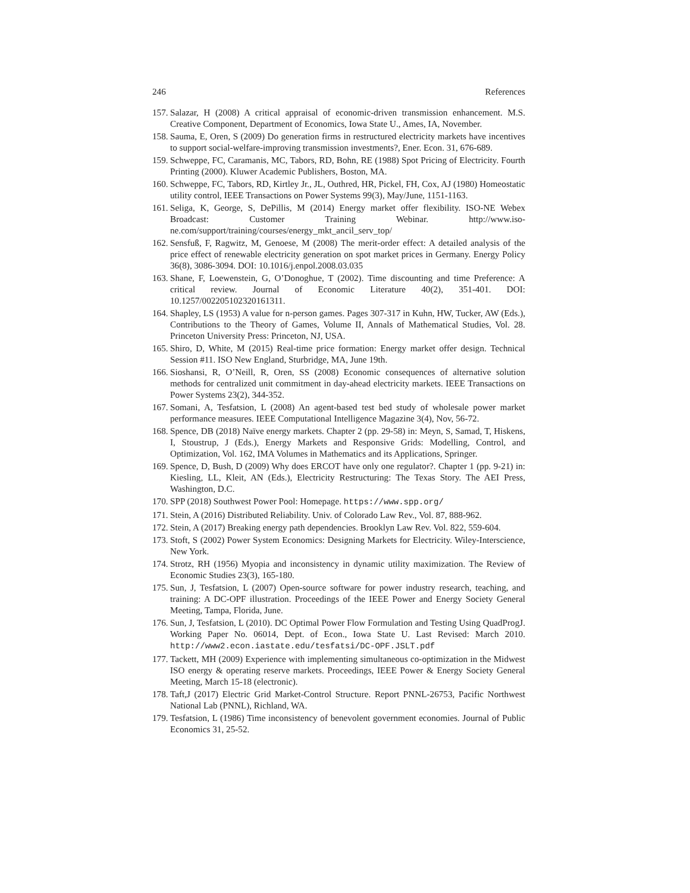246 References
157. Salazar, H (2008) A critical appraisal of economic-driven transmission enhancement. M.S. Creative Component, Department of Economics, Iowa State U., Ames, IA, November.
158. Sauma, E, Oren, S (2009) Do generation firms in restructured electricity markets have incentives to support social-welfare-improving transmission investments?, Ener. Econ. 31, 676-689.
159. Schweppe, FC, Caramanis, MC, Tabors, RD, Bohn, RE (1988) Spot Pricing of Electricity. Fourth Printing (2000). Kluwer Academic Publishers, Boston, MA.
160. Schweppe, FC, Tabors, RD, Kirtley Jr., JL, Outhred, HR, Pickel, FH, Cox, AJ (1980) Homeostatic utility control, IEEE Transactions on Power Systems 99(3), May/June, 1151-1163.
161. Seliga, K, George, S, DePillis, M (2014) Energy market offer flexibility. ISO-NE Webex Broadcast: Customer Training Webinar. http://www.iso-ne.com/support/training/courses/energy_mkt_ancil_serv_top/
162. Sensfuß, F, Ragwitz, M, Genoese, M (2008) The merit-order effect: A detailed analysis of the price effect of renewable electricity generation on spot market prices in Germany. Energy Policy 36(8), 3086-3094. DOI: 10.1016/j.enpol.2008.03.035
163. Shane, F, Loewenstein, G, O’Donoghue, T (2002). Time discounting and time Preference: A critical review. Journal of Economic Literature 40(2), 351-401. DOI: 10.1257/002205102320161311.
164. Shapley, LS (1953) A value for n-person games. Pages 307-317 in Kuhn, HW, Tucker, AW (Eds.), Contributions to the Theory of Games, Volume II, Annals of Mathematical Studies, Vol. 28. Princeton University Press: Princeton, NJ, USA.
165. Shiro, D, White, M (2015) Real-time price formation: Energy market offer design. Technical Session #11. ISO New England, Sturbridge, MA, June 19th.
166. Sioshansi, R, O’Neill, R, Oren, SS (2008) Economic consequences of alternative solution methods for centralized unit commitment in day-ahead electricity markets. IEEE Transactions on Power Systems 23(2), 344-352.
167. Somani, A, Tesfatsion, L (2008) An agent-based test bed study of wholesale power market performance measures. IEEE Computational Intelligence Magazine 3(4), Nov, 56-72.
168. Spence, DB (2018) Naïve energy markets. Chapter 2 (pp. 29-58) in: Meyn, S, Samad, T, Hiskens, I, Stoustrup, J (Eds.), Energy Markets and Responsive Grids: Modelling, Control, and Optimization, Vol. 162, IMA Volumes in Mathematics and its Applications, Springer.
169. Spence, D, Bush, D (2009) Why does ERCOT have only one regulator?. Chapter 1 (pp. 9-21) in: Kiesling, LL, Kleit, AN (Eds.), Electricity Restructuring: The Texas Story. The AEI Press, Washington, D.C.
170. SPP (2018) Southwest Power Pool: Homepage. https://www.spp.org/
171. Stein, A (2016) Distributed Reliability. Univ. of Colorado Law Rev., Vol. 87, 888-962.
172. Stein, A (2017) Breaking energy path dependencies. Brooklyn Law Rev. Vol. 822, 559-604.
173. Stoft, S (2002) Power System Economics: Designing Markets for Electricity. Wiley-Interscience, New York.
174. Strotz, RH (1956) Myopia and inconsistency in dynamic utility maximization. The Review of Economic Studies 23(3), 165-180.
175. Sun, J, Tesfatsion, L (2007) Open-source software for power industry research, teaching, and training: A DC-OPF illustration. Proceedings of the IEEE Power and Energy Society General Meeting, Tampa, Florida, June.
176. Sun, J, Tesfatsion, L (2010). DC Optimal Power Flow Formulation and Testing Using QuadProgJ. Working Paper No. 06014, Dept. of Econ., Iowa State U. Last Revised: March 2010. http://www2.econ.iastate.edu/tesfatsi/DC-OPF.JSLT.pdf
177. Tackett, MH (2009) Experience with implementing simultaneous co-optimization in the Midwest ISO energy & operating reserve markets. Proceedings, IEEE Power & Energy Society General Meeting, March 15-18 (electronic).
178. Taft,J (2017) Electric Grid Market-Control Structure. Report PNNL-26753, Pacific Northwest National Lab (PNNL), Richland, WA.
179. Tesfatsion, L (1986) Time inconsistency of benevolent government economies. Journal of Public Economics 31, 25-52.